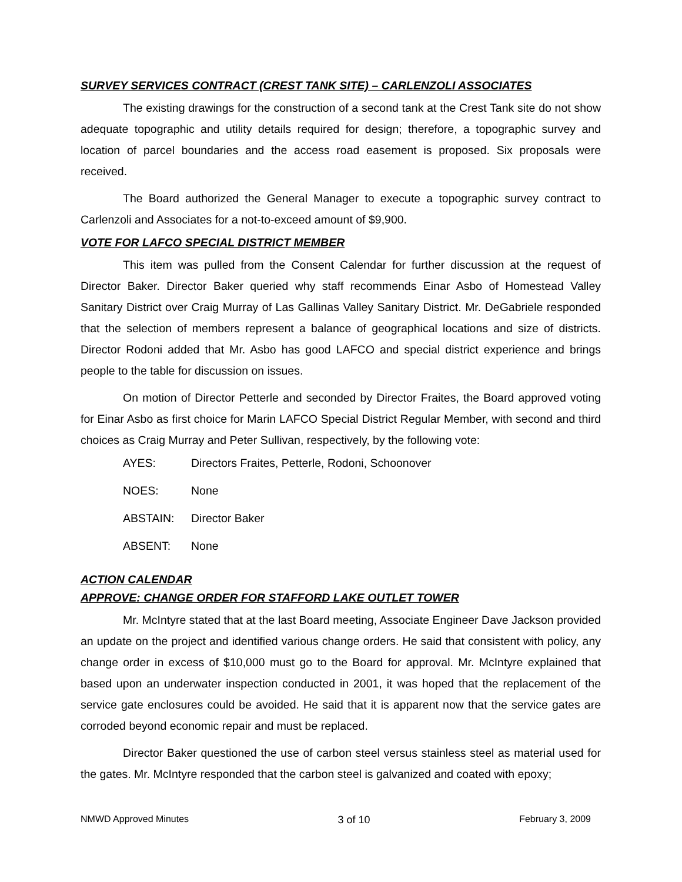SURVEY SERVICES CONTRACT (CREST TANK SITE) – CARLENZOLI ASSOCIATES
The existing drawings for the construction of a second tank at the Crest Tank site do not show adequate topographic and utility details required for design; therefore, a topographic survey and location of parcel boundaries and the access road easement is proposed. Six proposals were received.
The Board authorized the General Manager to execute a topographic survey contract to Carlenzoli and Associates for a not-to-exceed amount of $9,900.
VOTE FOR LAFCO SPECIAL DISTRICT MEMBER
This item was pulled from the Consent Calendar for further discussion at the request of Director Baker. Director Baker queried why staff recommends Einar Asbo of Homestead Valley Sanitary District over Craig Murray of Las Gallinas Valley Sanitary District. Mr. DeGabriele responded that the selection of members represent a balance of geographical locations and size of districts. Director Rodoni added that Mr. Asbo has good LAFCO and special district experience and brings people to the table for discussion on issues.
On motion of Director Petterle and seconded by Director Fraites, the Board approved voting for Einar Asbo as first choice for Marin LAFCO Special District Regular Member, with second and third choices as Craig Murray and Peter Sullivan, respectively, by the following vote:
AYES: Directors Fraites, Petterle, Rodoni, Schoonover
NOES: None
ABSTAIN: Director Baker
ABSENT: None
ACTION CALENDAR
APPROVE: CHANGE ORDER FOR STAFFORD LAKE OUTLET TOWER
Mr. McIntyre stated that at the last Board meeting, Associate Engineer Dave Jackson provided an update on the project and identified various change orders. He said that consistent with policy, any change order in excess of $10,000 must go to the Board for approval. Mr. McIntyre explained that based upon an underwater inspection conducted in 2001, it was hoped that the replacement of the service gate enclosures could be avoided. He said that it is apparent now that the service gates are corroded beyond economic repair and must be replaced.
Director Baker questioned the use of carbon steel versus stainless steel as material used for the gates. Mr. McIntyre responded that the carbon steel is galvanized and coated with epoxy;
NMWD Approved Minutes 3 of 10 February 3, 2009